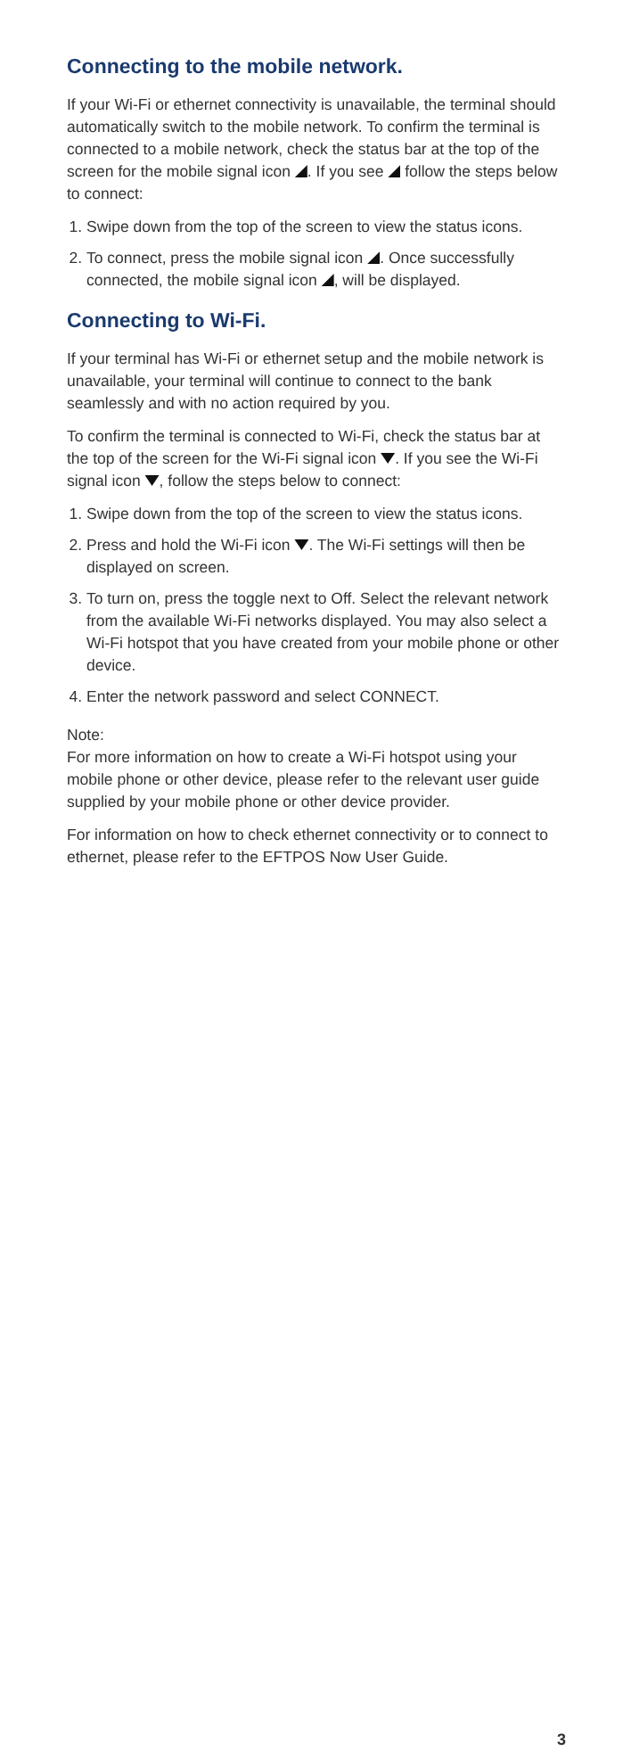Connecting to the mobile network.
If your Wi-Fi or ethernet connectivity is unavailable, the terminal should automatically switch to the mobile network. To confirm the terminal is connected to a mobile network, check the status bar at the top of the screen for the mobile signal icon . If you see follow the steps below to connect:
1. Swipe down from the top of the screen to view the status icons.
2. To connect, press the mobile signal icon . Once successfully connected, the mobile signal icon , will be displayed.
Connecting to Wi-Fi.
If your terminal has Wi-Fi or ethernet setup and the mobile network is unavailable, your terminal will continue to connect to the bank seamlessly and with no action required by you.
To confirm the terminal is connected to Wi-Fi, check the status bar at the top of the screen for the Wi-Fi signal icon . If you see the Wi-Fi signal icon , follow the steps below to connect:
1. Swipe down from the top of the screen to view the status icons.
2. Press and hold the Wi-Fi icon . The Wi-Fi settings will then be displayed on screen.
3. To turn on, press the toggle next to Off. Select the relevant network from the available Wi-Fi networks displayed. You may also select a Wi-Fi hotspot that you have created from your mobile phone or other device.
4. Enter the network password and select CONNECT.
Note:
For more information on how to create a Wi-Fi hotspot using your mobile phone or other device, please refer to the relevant user guide supplied by your mobile phone or other device provider.
For information on how to check ethernet connectivity or to connect to ethernet, please refer to the EFTPOS Now User Guide.
3